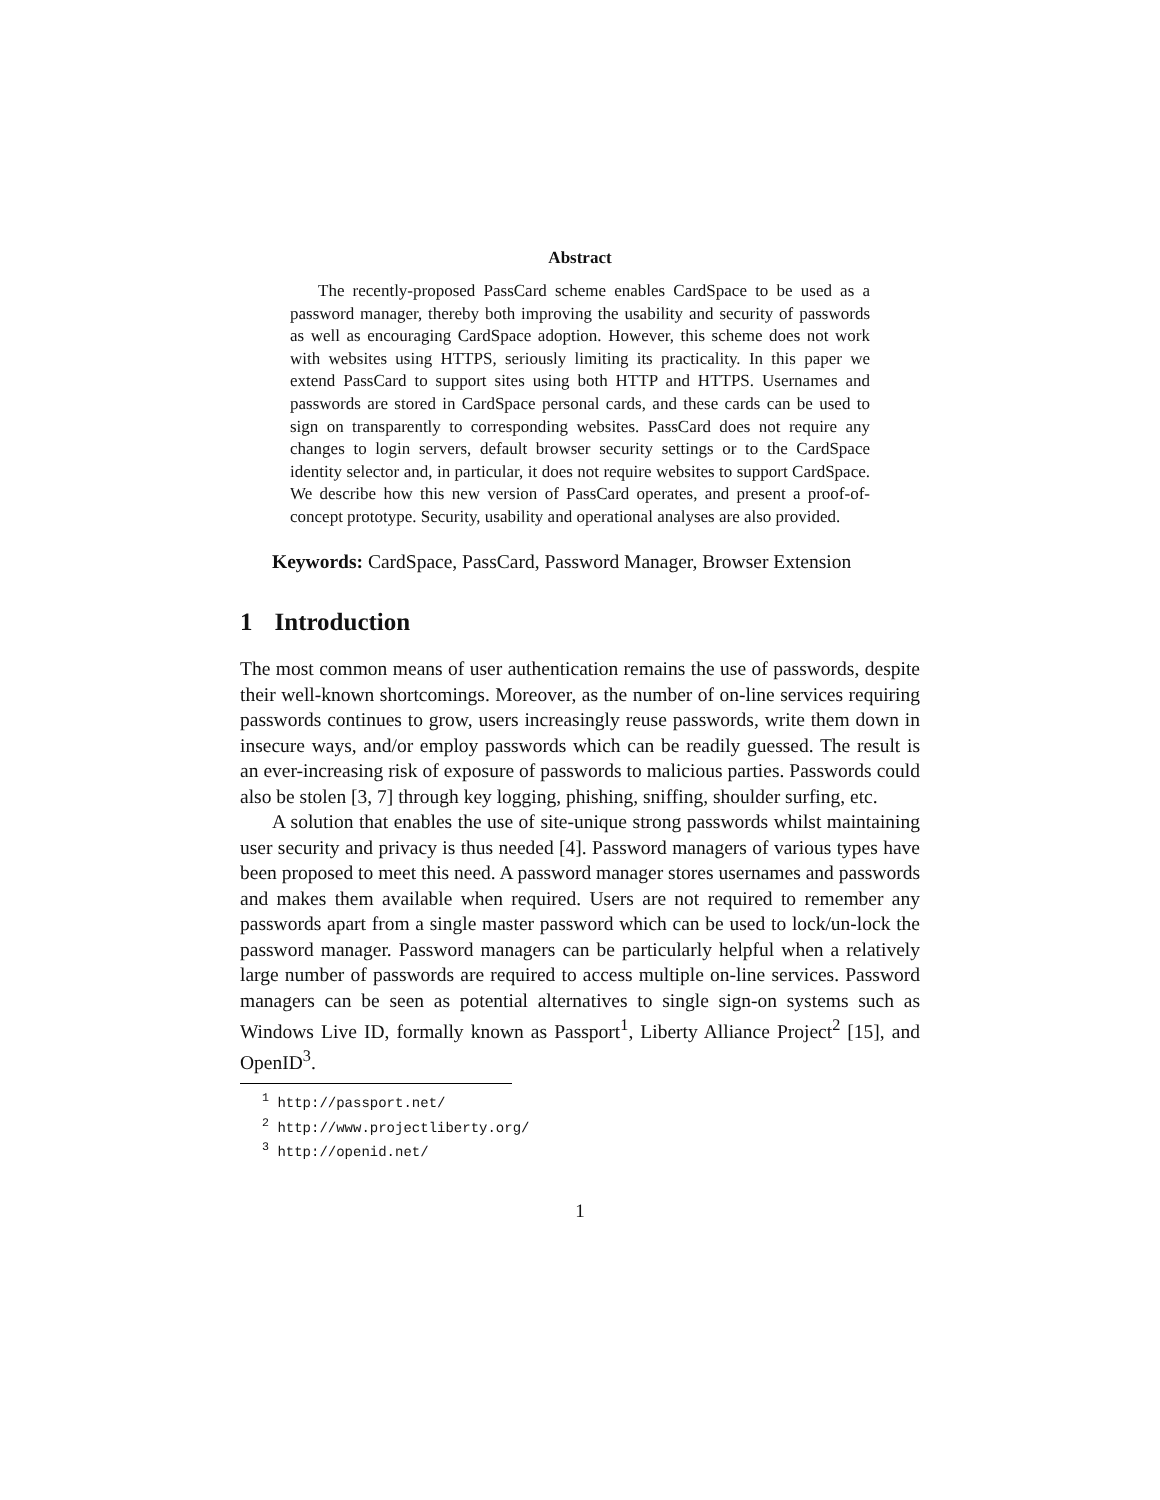Abstract
The recently-proposed PassCard scheme enables CardSpace to be used as a password manager, thereby both improving the usability and security of passwords as well as encouraging CardSpace adoption. However, this scheme does not work with websites using HTTPS, seriously limiting its practicality. In this paper we extend PassCard to support sites using both HTTP and HTTPS. Usernames and passwords are stored in CardSpace personal cards, and these cards can be used to sign on transparently to corresponding websites. PassCard does not require any changes to login servers, default browser security settings or to the CardSpace identity selector and, in particular, it does not require websites to support CardSpace. We describe how this new version of PassCard operates, and present a proof-of-concept prototype. Security, usability and operational analyses are also provided.
Keywords: CardSpace, PassCard, Password Manager, Browser Extension
1 Introduction
The most common means of user authentication remains the use of passwords, despite their well-known shortcomings. Moreover, as the number of on-line services requiring passwords continues to grow, users increasingly reuse passwords, write them down in insecure ways, and/or employ passwords which can be readily guessed. The result is an ever-increasing risk of exposure of passwords to malicious parties. Passwords could also be stolen [3, 7] through key logging, phishing, sniffing, shoulder surfing, etc.
A solution that enables the use of site-unique strong passwords whilst maintaining user security and privacy is thus needed [4]. Password managers of various types have been proposed to meet this need. A password manager stores usernames and passwords and makes them available when required. Users are not required to remember any passwords apart from a single master password which can be used to lock/un-lock the password manager. Password managers can be particularly helpful when a relatively large number of passwords are required to access multiple on-line services. Password managers can be seen as potential alternatives to single sign-on systems such as Windows Live ID, formally known as Passport<sup>1</sup>, Liberty Alliance Project<sup>2</sup> [15], and OpenID<sup>3</sup>.
<sup>1</sup> http://passport.net/
<sup>2</sup> http://www.projectliberty.org/
<sup>3</sup> http://openid.net/
1